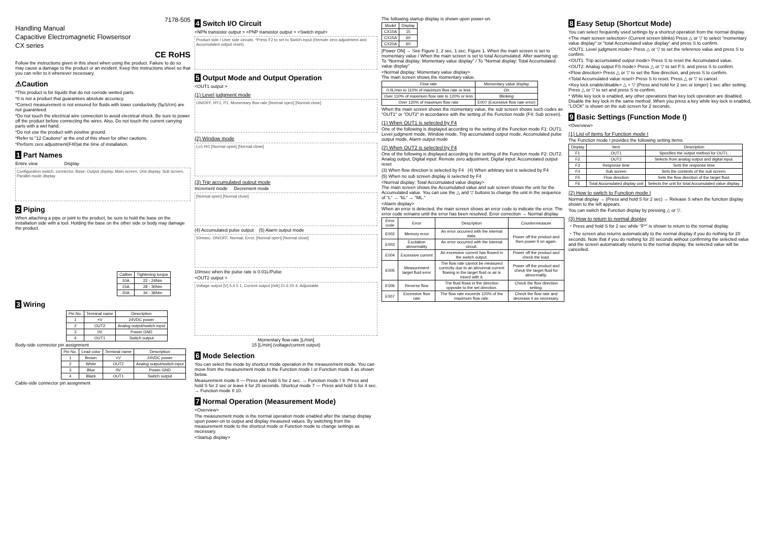7178-505
Handling Manual
Capacitive Electromagnetic Flowsensor
CX series
CE RoHS
Follow the instructions given in this sheet when using the product. Failure to do so may cause a damage to the product or an incident. Keep this instructions sheet so that you can refer to it whenever necessary.
⚠Caution
*This product is for liquids that do not corrode wetted parts.
*It is not a product that guarantees absolute accuracy.
*Correct measurement is not ensured for fluids with lower conductivity (5μS/cm) are not guaranteed.
*Do not touch the electrical wire connection to avoid electrical shock. Be sure to power off the product before connecting the wires. Also, Do not touch the current carrying parts with a wet hand.
*Do not use the product with positive ground.
*Refer to "12 Cautions" at the end of this sheet for other cautions.
*Perform zero adjustment(F40)at the time of installation.
1 Part Names
Entire view Display
Configuration switch, connector, Base; Output display, Main screen, Unit display, Sub screen, Parallel mode display
2 Piping
When attaching a pipe or joint to the product, be sure to hold the base on the installation side with a tool. Holding the base on the other side or body may damage the product.
| Caliber | Tightening torque |
| --- | --- |
| 10A | 22 - 24Nm |
| 15A | 28 - 30Nm |
| 20A | 34 - 36Nm |
3 Wiring
| Pin No. | Terminal name | Description |
| --- | --- | --- |
| 1 | +V | 24VDC power |
| 2 | OUT2 | Analog output/switch input |
| 3 | 0V | Power GND |
| 4 | OUT1 | Switch output |
Body-side connector pin assignment
| Pin No. | Lead color | Terminal name | Description |
| --- | --- | --- | --- |
| 1 | Brown | +V | 24VDC power |
| 2 | White | OUT2 | Analog output/switch input |
| 3 | Blue | 0V | Power GND |
| 4 | Black | OUT1 | Switch output |
Cable-side connector pin assignment
4 Switch I/O Circuit
<NPN transistor output > <PNP transistor output > <Switch input>
Product side / User side circuits. *Press F2 to set to Switch input (Remote zero adjustment and Accumulated output reset).
5 Output Mode and Output Operation
<OUT1 output >
(1) Level judgment mode
ON/OFF, HY1, P1, Momentary flow rate [Normal open] [Normal close]
(2) Window mode
Lo1 Hi1 [Normal open] [Normal close]
(3) Trip accumulated output mode
Increment mode Decrement mode
[Normal open] [Normal close]
(4) Accumulated pulse output (5) Alarm output mode
50msec, ON/OFF, Normal, Error, [Normal open] [Normal close]
10msec when the pulse rate is 0.01L/Pulse
<OUT2 output >
Voltage output [V] 5.4 5 1; Current output [mA] 21.6 20 4; Adjustable
Momentary flow rate [L/min]
15 [L/min] (voltage/current output)
6 Mode Selection
You can select the mode by shortcut mode operation in the measurement mode. You can move from the measurement mode to the Function mode I or Function mode II as shown below.
Measurement mode 8 — Press and hold S for 2 sec. → Function mode I 9. Press and hold S for 2 sec or leave it for 20 seconds. Shortcut mode 7 — Press and hold S for 4 sec. → Function mode II 10.
7 Normal Operation (Measurement Mode)
<Overview>
The measurement mode is the normal operation mode enabled after the startup display upon power-on to output and display measured values. By switching from the measurement mode to the shortcut mode or Function mode to change settings as necessary.
<Startup display>
The following startup display is shown upon power-on.
| Model | Display |
| --- | --- |
| CX10A | 15 |
| CX15A | 60 |
| CX20A | 60 |
[Power ON] → See Figure 1. 2 sec, 1 sec, Figure 1. When the main screen is set to momentary value / When the main screen is set to total Accumulated. After warming up: To "Normal display: Momentary value display" / To "Normal display: Total Accumulated value display"
<Normal display: Momentary value display>
The main screen shows the momentary value.
| Flow rate | Momentary value display |
| --- | --- |
| 0.0L/min to 110% of maximum flow rate or less | On |
| Over 110% of maximum flow rate to 120% or less | Blinking |
| Over 120% of maximum flow rate | E007 (Excessive flow rate error) |
When the main screen shows the momentary value, the sub screen shows such codes as "OUT1" or "OUT2" in accordance with the setting of the Function mode (F4: Sub screen).
(1) When OUT1 is selected by F4
One of the following is displayed according to the setting of the Function mode F1: OUT1. Level judgment mode, Window mode, Trip accumulated output mode, Accumulated pulse output mode, Alarm output mode
(2) When OUT2 is selected by F4
One of the following is displayed according to the setting of the Function mode F2: OUT2. Analog output, Digital input: Remote zero adjustment, Digital input: Accumulated output reset
(3) When flow direction is selected by F4 (4) When arbitrary text is selected by F4
(5) When no sub screen display is selected by F4
<Normal display: Total Accumulated value display>
The main screen shows the Accumulated value and sub screen shows the unit for the Accumulated value. You can use the △ and ▽ buttons to change the unit in the sequence of "L" → "kL" → "ML."
<Alarm display>
When an error is detected, the main screen shows an error code to indicate the error. The error code remains until the error has been resolved. Error correction → Normal display
| Error code | Error | Description | Countermeasure |
| --- | --- | --- | --- |
| E002 | Memory error | An error occurred with the internal data. | Power off the product and then power it on again. |
| E003 | Excitation abnormality | An error occurred with the internal circuit. | |
| E004 | Excessive current | An excessive current has flowed in the switch output. | Power off the product and check the load. |
| E005 | Measurement target fluid error | The flow rate cannot be measured correctly due to an abnormal current flowing in the target fluid or air is mixed with it. | Power off the product and check the target fluid for abnormality. |
| E006 | Reverse flow | The fluid flows in the direction opposite to the set direction. | Check the flow direction setting. |
| E007 | Excessive flow rate | The flow rate exceeds 120% of the maximum flow rate. | Check the flow rate and decrease it as necessary. |
8 Easy Setup (Shortcut Mode)
You can select frequently used settings by a shortcut operation from the normal display.
<The main screen selection> (Current screen blinks) Press △ or ▽ to select "momentary value display" or "total Accumulated value display" and press S to confirm.
<OUT1: Level judgment mode> Press △ or ▽ to set the reference value and press S to confirm.
<OUT1: Trip accumulated output mode> Press S to reset the Accumulated value.
<OUT2: Analog output FS mode> Press △ or ▽ to set F.S. and press S to confirm.
<Flow direction> Press △ or ▽ to set the flow direction, and press S to confirm.
<Total Accumulated value reset> Press S to reset. Press △ or ▽ to cancel.
<Key lock enable/disable> △ + ▽ (Press and hold for 2 sec or longer) 1 sec after setting. Press △ or ▽ to set and press S to confirm.
* While key lock is enabled, any other operations than key lock operation are disabled. Disable the key lock in the same method. When you press a key while key lock is enabled, "LOCK" is shown on the sub screen for 2 seconds.
9 Basic Settings (Function Mode I)
<Overview>
(1) List of items for Function mode I
The Function mode I provides the following setting items.
| Display | Item | Description |
| --- | --- | --- |
| F1 | OUT1 | Specifies the output method for OUT1. |
| F2 | OUT2 | Selects from analog output and digital input. |
| F3 | Response time | Sets the response time |
| F4 | Sub screen | Sets the contents of the sub screen. |
| F5 | Flow direction | Sets the flow direction of the target fluid. |
| F6 | Total Accumulated display unit | Selects the unit for total Accumulated value display. |
(2) How to switch to Function mode I
Normal display → (Press and hold S for 2 sec) → Release S when the function display shown to the left appears.
You can switch the Function display by pressing △ or ▽.
(3) How to return to normal display
・Press and hold S for 2 sec while "F*" is shown to return to the normal display.
・The screen also returns automatically to the normal display if you do nothing for 20 seconds. Note that if you do nothing for 20 seconds without confirming the selected value and the screen automatically returns to the normal display, the selected value will be cancelled.